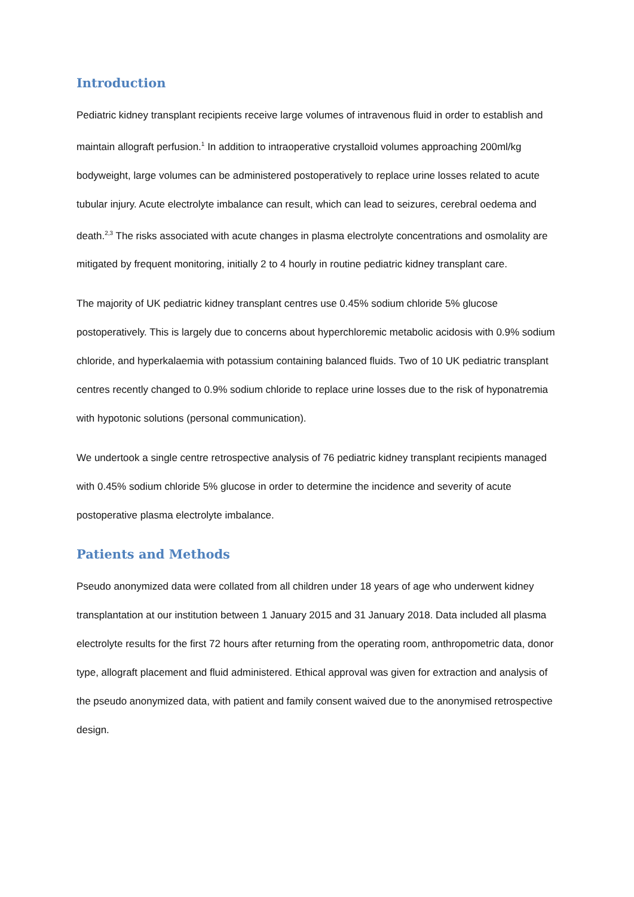Introduction
Pediatric kidney transplant recipients receive large volumes of intravenous fluid in order to establish and maintain allograft perfusion.<sup>1</sup> In addition to intraoperative crystalloid volumes approaching 200ml/kg bodyweight, large volumes can be administered postoperatively to replace urine losses related to acute tubular injury. Acute electrolyte imbalance can result, which can lead to seizures, cerebral oedema and death.<sup>2,3</sup> The risks associated with acute changes in plasma electrolyte concentrations and osmolality are mitigated by frequent monitoring, initially 2 to 4 hourly in routine pediatric kidney transplant care.
The majority of UK pediatric kidney transplant centres use 0.45% sodium chloride 5% glucose postoperatively. This is largely due to concerns about hyperchloremic metabolic acidosis with 0.9% sodium chloride, and hyperkalaemia with potassium containing balanced fluids. Two of 10 UK pediatric transplant centres recently changed to 0.9% sodium chloride to replace urine losses due to the risk of hyponatremia with hypotonic solutions (personal communication).
We undertook a single centre retrospective analysis of 76 pediatric kidney transplant recipients managed with 0.45% sodium chloride 5% glucose in order to determine the incidence and severity of acute postoperative plasma electrolyte imbalance.
Patients and Methods
Pseudo anonymized data were collated from all children under 18 years of age who underwent kidney transplantation at our institution between 1 January 2015 and 31 January 2018. Data included all plasma electrolyte results for the first 72 hours after returning from the operating room, anthropometric data, donor type, allograft placement and fluid administered. Ethical approval was given for extraction and analysis of the pseudo anonymized data, with patient and family consent waived due to the anonymised retrospective design.